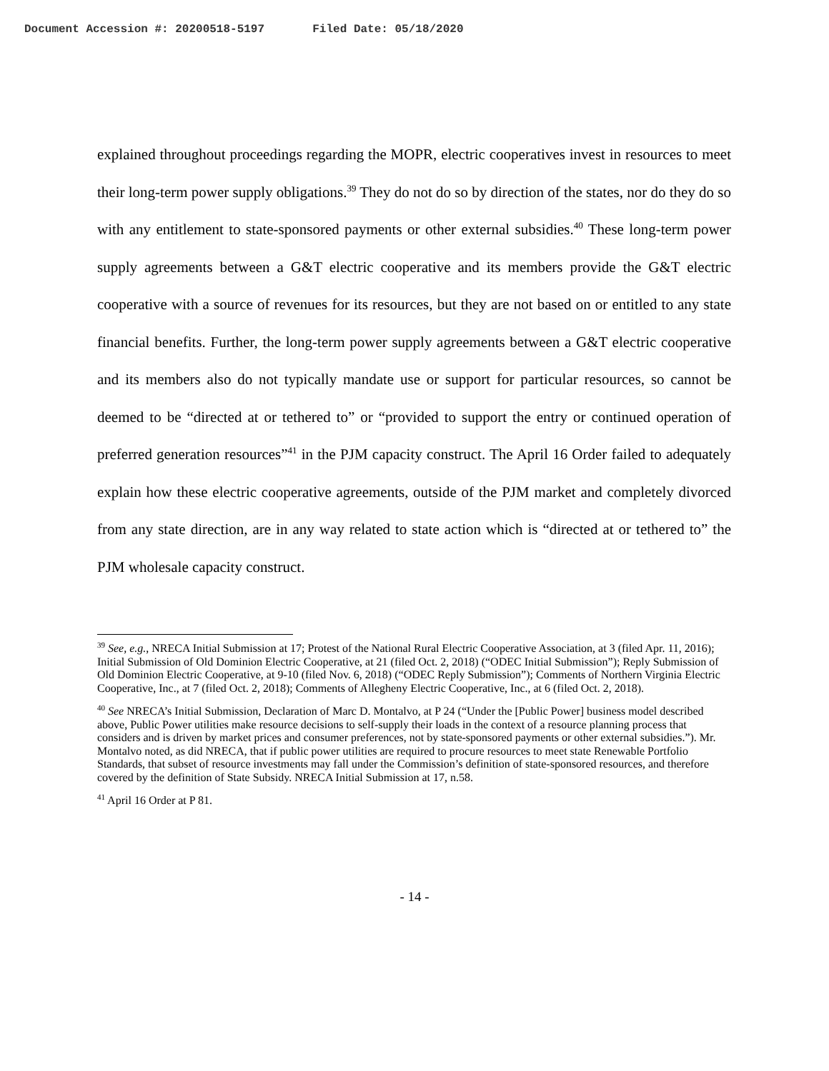Document Accession #: 20200518-5197 Filed Date: 05/18/2020
explained throughout proceedings regarding the MOPR, electric cooperatives invest in resources to meet their long-term power supply obligations.<sup>39</sup> They do not do so by direction of the states, nor do they do so with any entitlement to state-sponsored payments or other external subsidies.<sup>40</sup> These long-term power supply agreements between a G&T electric cooperative and its members provide the G&T electric cooperative with a source of revenues for its resources, but they are not based on or entitled to any state financial benefits. Further, the long-term power supply agreements between a G&T electric cooperative and its members also do not typically mandate use or support for particular resources, so cannot be deemed to be “directed at or tethered to” or “provided to support the entry or continued operation of preferred generation resources”<sup>41</sup> in the PJM capacity construct. The April 16 Order failed to adequately explain how these electric cooperative agreements, outside of the PJM market and completely divorced from any state direction, are in any way related to state action which is “directed at or tethered to” the PJM wholesale capacity construct.
<sup>39</sup> See, e.g., NRECA Initial Submission at 17; Protest of the National Rural Electric Cooperative Association, at 3 (filed Apr. 11, 2016); Initial Submission of Old Dominion Electric Cooperative, at 21 (filed Oct. 2, 2018) (“ODEC Initial Submission”); Reply Submission of Old Dominion Electric Cooperative, at 9-10 (filed Nov. 6, 2018) (“ODEC Reply Submission”); Comments of Northern Virginia Electric Cooperative, Inc., at 7 (filed Oct. 2, 2018); Comments of Allegheny Electric Cooperative, Inc., at 6 (filed Oct. 2, 2018).
<sup>40</sup> See NRECA’s Initial Submission, Declaration of Marc D. Montalvo, at P 24 (“Under the [Public Power] business model described above, Public Power utilities make resource decisions to self-supply their loads in the context of a resource planning process that considers and is driven by market prices and consumer preferences, not by state-sponsored payments or other external subsidies.”). Mr. Montalvo noted, as did NRECA, that if public power utilities are required to procure resources to meet state Renewable Portfolio Standards, that subset of resource investments may fall under the Commission’s definition of state-sponsored resources, and therefore covered by the definition of State Subsidy. NRECA Initial Submission at 17, n.58.
<sup>41</sup> April 16 Order at P 81.
- 14 -